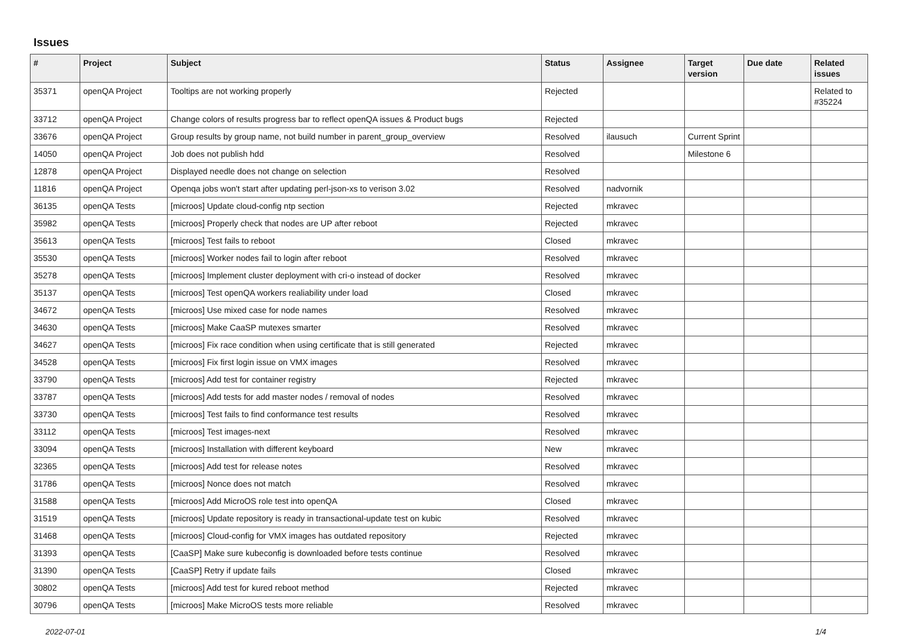Issues
| # | Project | Subject | Status | Assignee | Target version | Due date | Related issues |
| --- | --- | --- | --- | --- | --- | --- | --- |
| 35371 | openQA Project | Tooltips are not working properly | Rejected | | | | Related to #35224 |
| 33712 | openQA Project | Change colors of results progress bar to reflect openQA issues & Product bugs | Rejected | | | | |
| 33676 | openQA Project | Group results by group name, not build number in parent_group_overview | Resolved | ilausuch | Current Sprint | | |
| 14050 | openQA Project | Job does not publish hdd | Resolved | | Milestone 6 | | |
| 12878 | openQA Project | Displayed needle does not change on selection | Resolved | | | | |
| 11816 | openQA Project | Openqa jobs won't start after updating perl-json-xs to verison 3.02 | Resolved | nadvornik | | | |
| 36135 | openQA Tests | [microos] Update cloud-config ntp section | Rejected | mkravec | | | |
| 35982 | openQA Tests | [microos] Properly check that nodes are UP after reboot | Rejected | mkravec | | | |
| 35613 | openQA Tests | [microos] Test fails to reboot | Closed | mkravec | | | |
| 35530 | openQA Tests | [microos] Worker nodes fail to login after reboot | Resolved | mkravec | | | |
| 35278 | openQA Tests | [microos] Implement cluster deployment with cri-o instead of docker | Resolved | mkravec | | | |
| 35137 | openQA Tests | [microos] Test openQA workers realiability under load | Closed | mkravec | | | |
| 34672 | openQA Tests | [microos] Use mixed case for node names | Resolved | mkravec | | | |
| 34630 | openQA Tests | [microos] Make CaaSP mutexes smarter | Resolved | mkravec | | | |
| 34627 | openQA Tests | [microos] Fix race condition when using certificate that is still generated | Rejected | mkravec | | | |
| 34528 | openQA Tests | [microos] Fix first login issue on VMX images | Resolved | mkravec | | | |
| 33790 | openQA Tests | [microos] Add test for container registry | Rejected | mkravec | | | |
| 33787 | openQA Tests | [microos] Add tests for add master nodes / removal of nodes | Resolved | mkravec | | | |
| 33730 | openQA Tests | [microos] Test fails to find conformance test results | Resolved | mkravec | | | |
| 33112 | openQA Tests | [microos] Test images-next | Resolved | mkravec | | | |
| 33094 | openQA Tests | [microos] Installation with different keyboard | New | mkravec | | | |
| 32365 | openQA Tests | [microos] Add test for release notes | Resolved | mkravec | | | |
| 31786 | openQA Tests | [microos] Nonce does not match | Resolved | mkravec | | | |
| 31588 | openQA Tests | [microos] Add MicroOS role test into openQA | Closed | mkravec | | | |
| 31519 | openQA Tests | [microos] Update repository is ready in transactional-update test on kubic | Resolved | mkravec | | | |
| 31468 | openQA Tests | [microos] Cloud-config for VMX images has outdated repository | Rejected | mkravec | | | |
| 31393 | openQA Tests | [CaaSP] Make sure kubeconfig is downloaded before tests continue | Resolved | mkravec | | | |
| 31390 | openQA Tests | [CaaSP] Retry if update fails | Closed | mkravec | | | |
| 30802 | openQA Tests | [microos] Add test for kured reboot method | Rejected | mkravec | | | |
| 30796 | openQA Tests | [microos] Make MicroOS tests more reliable | Resolved | mkravec | | | |
2022-07-01 1/4